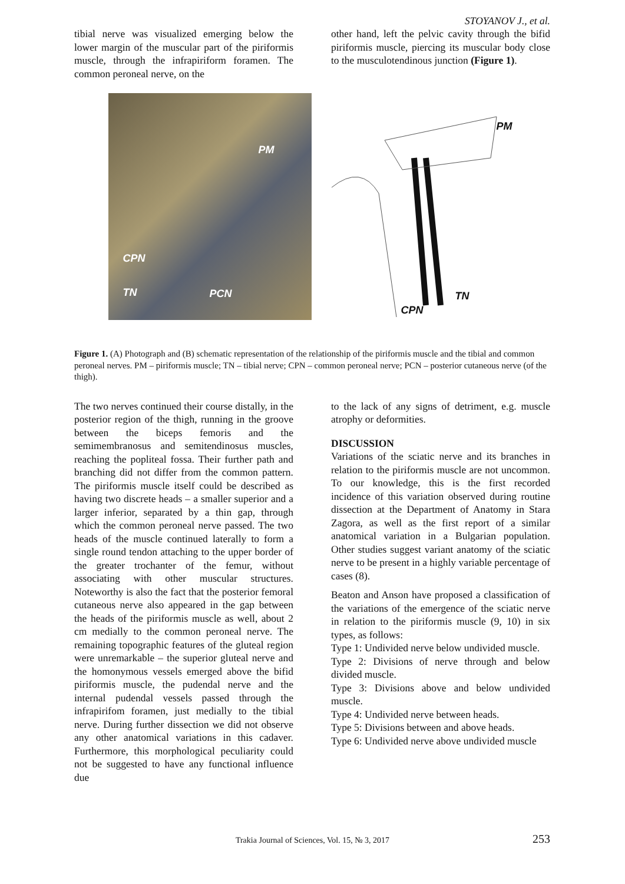STOYANOV J., et al.
tibial nerve was visualized emerging below the lower margin of the muscular part of the piriformis muscle, through the infrapiriform foramen. The common peroneal nerve, on the
other hand, left the pelvic cavity through the bifid piriformis muscle, piercing its muscular body close to the musculotendinous junction (Figure 1).
PM
CPN
TN PCN
PM
TN
CPN
Figure 1. (A) Photograph and (B) schematic representation of the relationship of the piriformis muscle and the tibial and common peroneal nerves. PM – piriformis muscle; TN – tibial nerve; CPN – common peroneal nerve; PCN – posterior cutaneous nerve (of the thigh).
The two nerves continued their course distally, in the posterior region of the thigh, running in the groove between the biceps femoris and the semimembranosus and semitendinosus muscles, reaching the popliteal fossa. Their further path and branching did not differ from the common pattern. The piriformis muscle itself could be described as having two discrete heads – a smaller superior and a larger inferior, separated by a thin gap, through which the common peroneal nerve passed. The two heads of the muscle continued laterally to form a single round tendon attaching to the upper border of the greater trochanter of the femur, without associating with other muscular structures. Noteworthy is also the fact that the posterior femoral cutaneous nerve also appeared in the gap between the heads of the piriformis muscle as well, about 2 cm medially to the common peroneal nerve. The remaining topographic features of the gluteal region were unremarkable – the superior gluteal nerve and the homonymous vessels emerged above the bifid piriformis muscle, the pudendal nerve and the internal pudendal vessels passed through the infrapirifom foramen, just medially to the tibial nerve. During further dissection we did not observe any other anatomical variations in this cadaver. Furthermore, this morphological peculiarity could not be suggested to have any functional influence due
to the lack of any signs of detriment, e.g. muscle atrophy or deformities.
DISCUSSION
Variations of the sciatic nerve and its branches in relation to the piriformis muscle are not uncommon. To our knowledge, this is the first recorded incidence of this variation observed during routine dissection at the Department of Anatomy in Stara Zagora, as well as the first report of a similar anatomical variation in a Bulgarian population. Other studies suggest variant anatomy of the sciatic nerve to be present in a highly variable percentage of cases (8).
Beaton and Anson have proposed a classification of the variations of the emergence of the sciatic nerve in relation to the piriformis muscle (9, 10) in six types, as follows:
Type 1: Undivided nerve below undivided muscle.
Type 2: Divisions of nerve through and below divided muscle.
Type 3: Divisions above and below undivided muscle.
Type 4: Undivided nerve between heads.
Type 5: Divisions between and above heads.
Type 6: Undivided nerve above undivided muscle
Trakia Journal of Sciences, Vol. 15, № 3, 2017 253